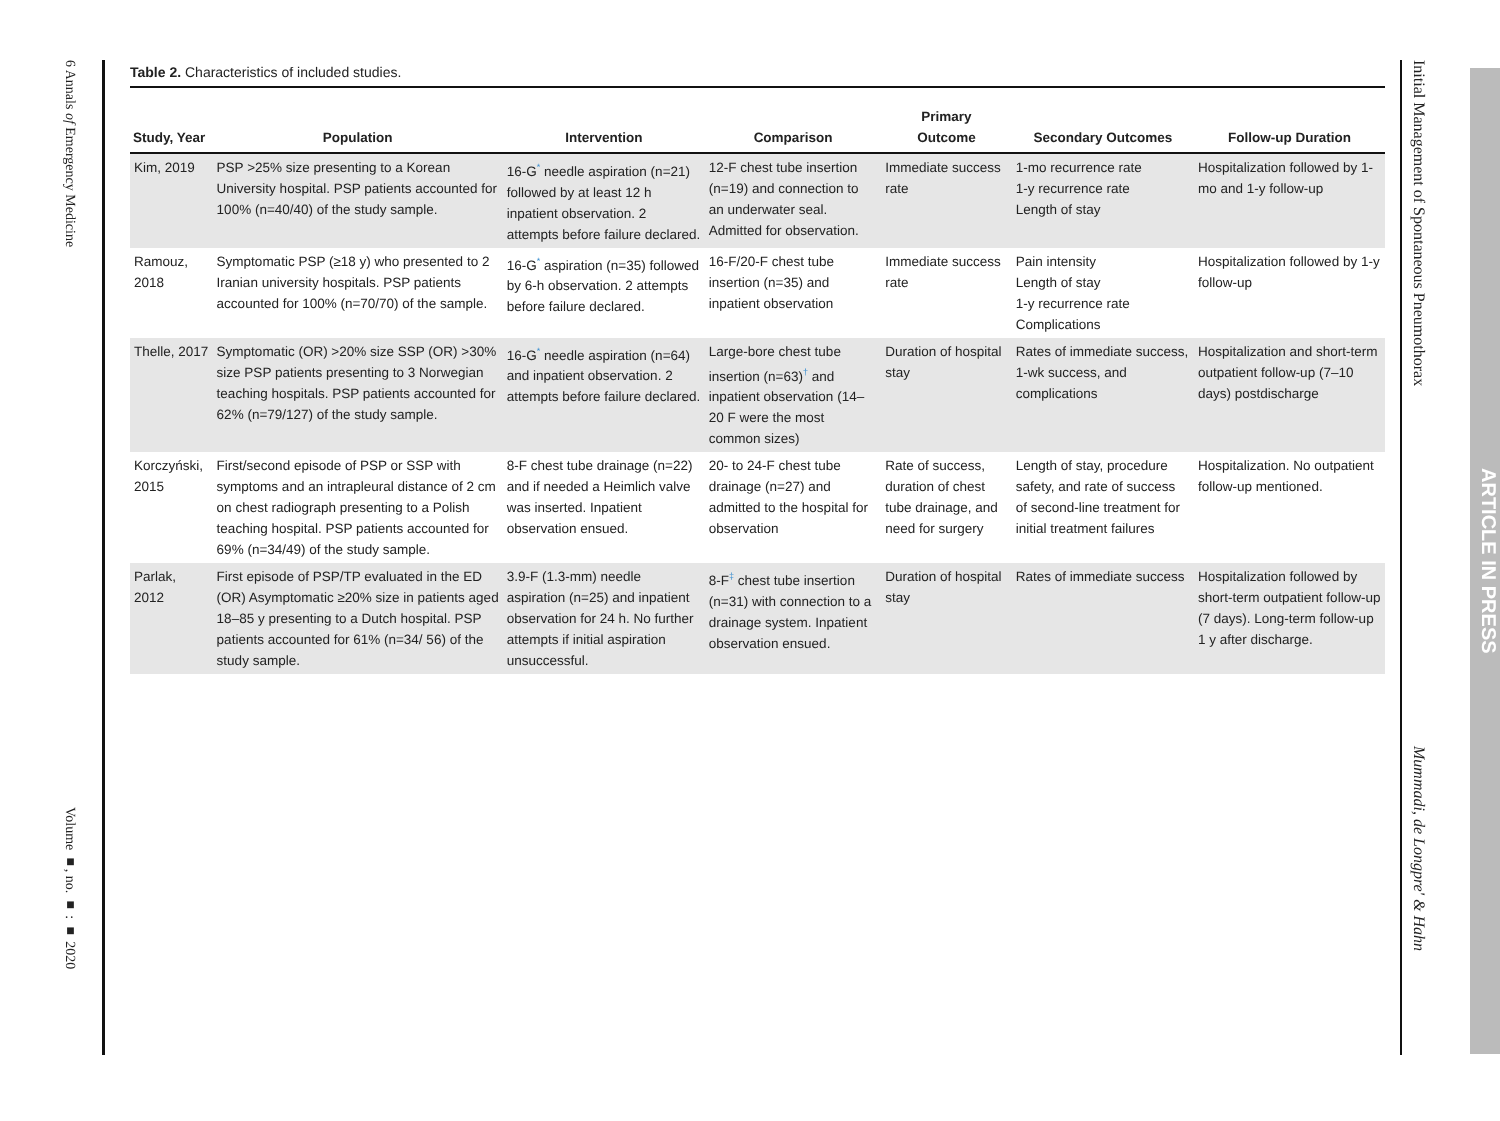6 Annals of Emergency Medicine
Volume ■, no. ■ : ■ 2020
Table 2. Characteristics of included studies.
| Study, Year | Population | Intervention | Comparison | Primary Outcome | Secondary Outcomes | Follow-up Duration |
| --- | --- | --- | --- | --- | --- | --- |
| Kim, 2019 | PSP >25% size presenting to a Korean University hospital. PSP patients accounted for 100% (n=40/40) of the study sample. | 16-G<sup>*</sup> needle aspiration (n=21) followed by at least 12 h inpatient observation. 2 attempts before failure declared. | 12-F chest tube insertion (n=19) and connection to an underwater seal. Admitted for observation. | Immediate success rate | 1-mo recurrence rate 1-y recurrence rate Length of stay | Hospitalization followed by 1-mo and 1-y follow-up |
| Ramouz, 2018 | Symptomatic PSP (≥18 y) who presented to 2 Iranian university hospitals. PSP patients accounted for 100% (n=70/70) of the sample. | 16-G<sup>*</sup> aspiration (n=35) followed by 6-h observation. 2 attempts before failure declared. | 16-F/20-F chest tube insertion (n=35) and inpatient observation | Immediate success rate | Pain intensity Length of stay 1-y recurrence rate Complications | Hospitalization followed by 1-y follow-up |
| Thelle, 2017 | Symptomatic (OR) >20% size SSP (OR) >30% size PSP patients presenting to 3 Norwegian teaching hospitals. PSP patients accounted for 62% (n=79/127) of the study sample. | 16-G<sup>*</sup> needle aspiration (n=64) and inpatient observation. 2 attempts before failure declared. | Large-bore chest tube insertion (n=63)<sup>†</sup> and inpatient observation (14–20 F were the most common sizes) | Duration of hospital stay | Rates of immediate success, 1-wk success, and complications | Hospitalization and short-term outpatient follow-up (7–10 days) postdischarge |
| Korczyński, 2015 | First/second episode of PSP or SSP with symptoms and an intrapleural distance of 2 cm on chest radiograph presenting to a Polish teaching hospital. PSP patients accounted for 69% (n=34/49) of the study sample. | 8-F chest tube drainage (n=22) and if needed a Heimlich valve was inserted. Inpatient observation ensued. | 20- to 24-F chest tube drainage (n=27) and admitted to the hospital for observation | Rate of success, duration of chest tube drainage, and need for surgery | Length of stay, procedure safety, and rate of success of second-line treatment for initial treatment failures | Hospitalization. No outpatient follow-up mentioned. |
| Parlak, 2012 | First episode of PSP/TP evaluated in the ED (OR) Asymptomatic ≥20% size in patients aged 18–85 y presenting to a Dutch hospital. PSP patients accounted for 61% (n=34/ 56) of the study sample. | 3.9-F (1.3-mm) needle aspiration (n=25) and inpatient observation for 24 h. No further attempts if initial aspiration unsuccessful. | 8-F<sup>‡</sup> chest tube insertion (n=31) with connection to a drainage system. Inpatient observation ensued. | Duration of hospital stay | Rates of immediate success | Hospitalization followed by short-term outpatient follow-up (7 days). Long-term follow-up 1 y after discharge. |
Initial Management of Spontaneous Pneumothorax
Mummadi, de Longpre' & Hahn
ARTICLE IN PRESS